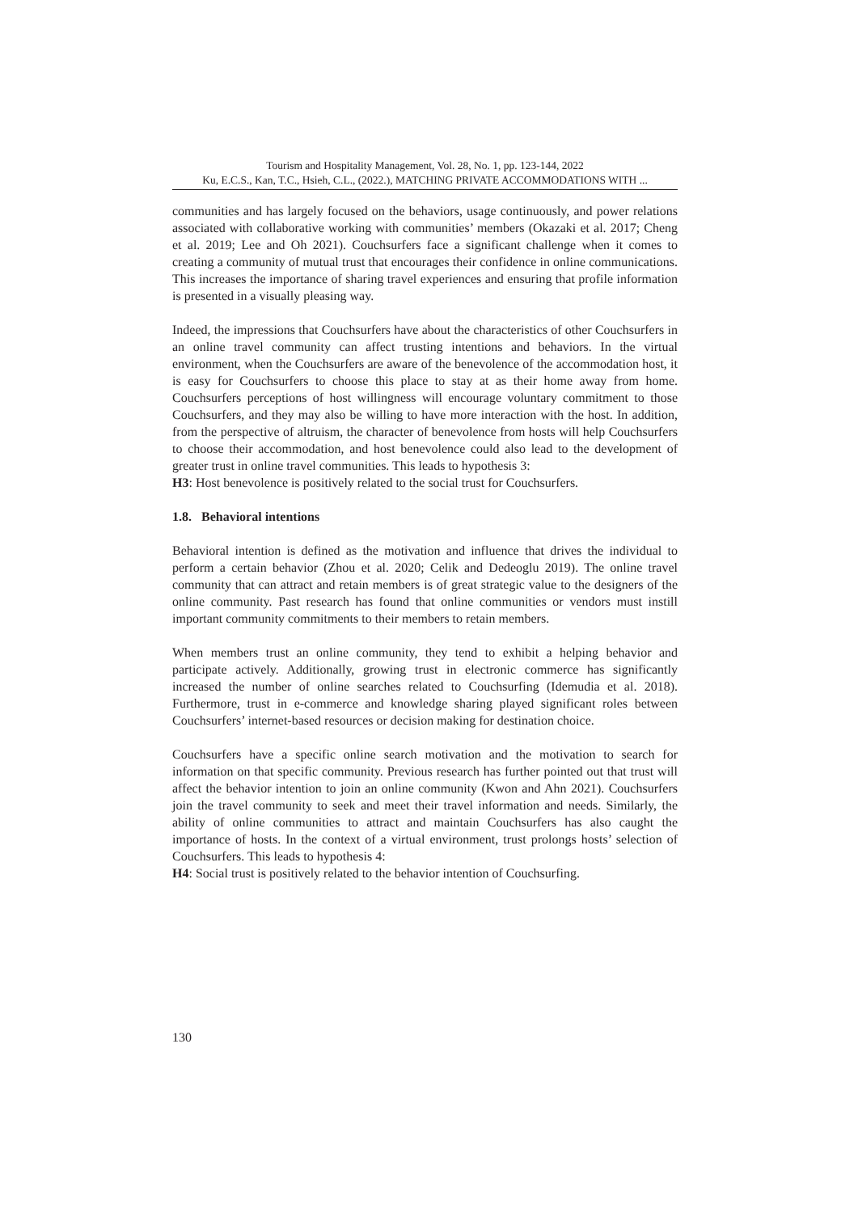Tourism and Hospitality Management, Vol. 28, No. 1, pp. 123-144, 2022
Ku, E.C.S., Kan, T.C., Hsieh, C.L., (2022.), MATCHING PRIVATE ACCOMMODATIONS WITH ...
communities and has largely focused on the behaviors, usage continuously, and power relations associated with collaborative working with communities’ members (Okazaki et al. 2017; Cheng et al. 2019; Lee and Oh 2021). Couchsurfers face a significant challenge when it comes to creating a community of mutual trust that encourages their confidence in online communications. This increases the importance of sharing travel experiences and ensuring that profile information is presented in a visually pleasing way.
Indeed, the impressions that Couchsurfers have about the characteristics of other Couchsurfers in an online travel community can affect trusting intentions and behaviors. In the virtual environment, when the Couchsurfers are aware of the benevolence of the accommodation host, it is easy for Couchsurfers to choose this place to stay at as their home away from home. Couchsurfers perceptions of host willingness will encourage voluntary commitment to those Couchsurfers, and they may also be willing to have more interaction with the host. In addition, from the perspective of altruism, the character of benevolence from hosts will help Couchsurfers to choose their accommodation, and host benevolence could also lead to the development of greater trust in online travel communities. This leads to hypothesis 3:
H3: Host benevolence is positively related to the social trust for Couchsurfers.
1.8. Behavioral intentions
Behavioral intention is defined as the motivation and influence that drives the individual to perform a certain behavior (Zhou et al. 2020; Celik and Dedeoglu 2019). The online travel community that can attract and retain members is of great strategic value to the designers of the online community. Past research has found that online communities or vendors must instill important community commitments to their members to retain members.
When members trust an online community, they tend to exhibit a helping behavior and participate actively. Additionally, growing trust in electronic commerce has significantly increased the number of online searches related to Couchsurfing (Idemudia et al. 2018). Furthermore, trust in e-commerce and knowledge sharing played significant roles between Couchsurfers’ internet-based resources or decision making for destination choice.
Couchsurfers have a specific online search motivation and the motivation to search for information on that specific community. Previous research has further pointed out that trust will affect the behavior intention to join an online community (Kwon and Ahn 2021). Couchsurfers join the travel community to seek and meet their travel information and needs. Similarly, the ability of online communities to attract and maintain Couchsurfers has also caught the importance of hosts. In the context of a virtual environment, trust prolongs hosts’ selection of Couchsurfers. This leads to hypothesis 4:
H4: Social trust is positively related to the behavior intention of Couchsurfing.
130